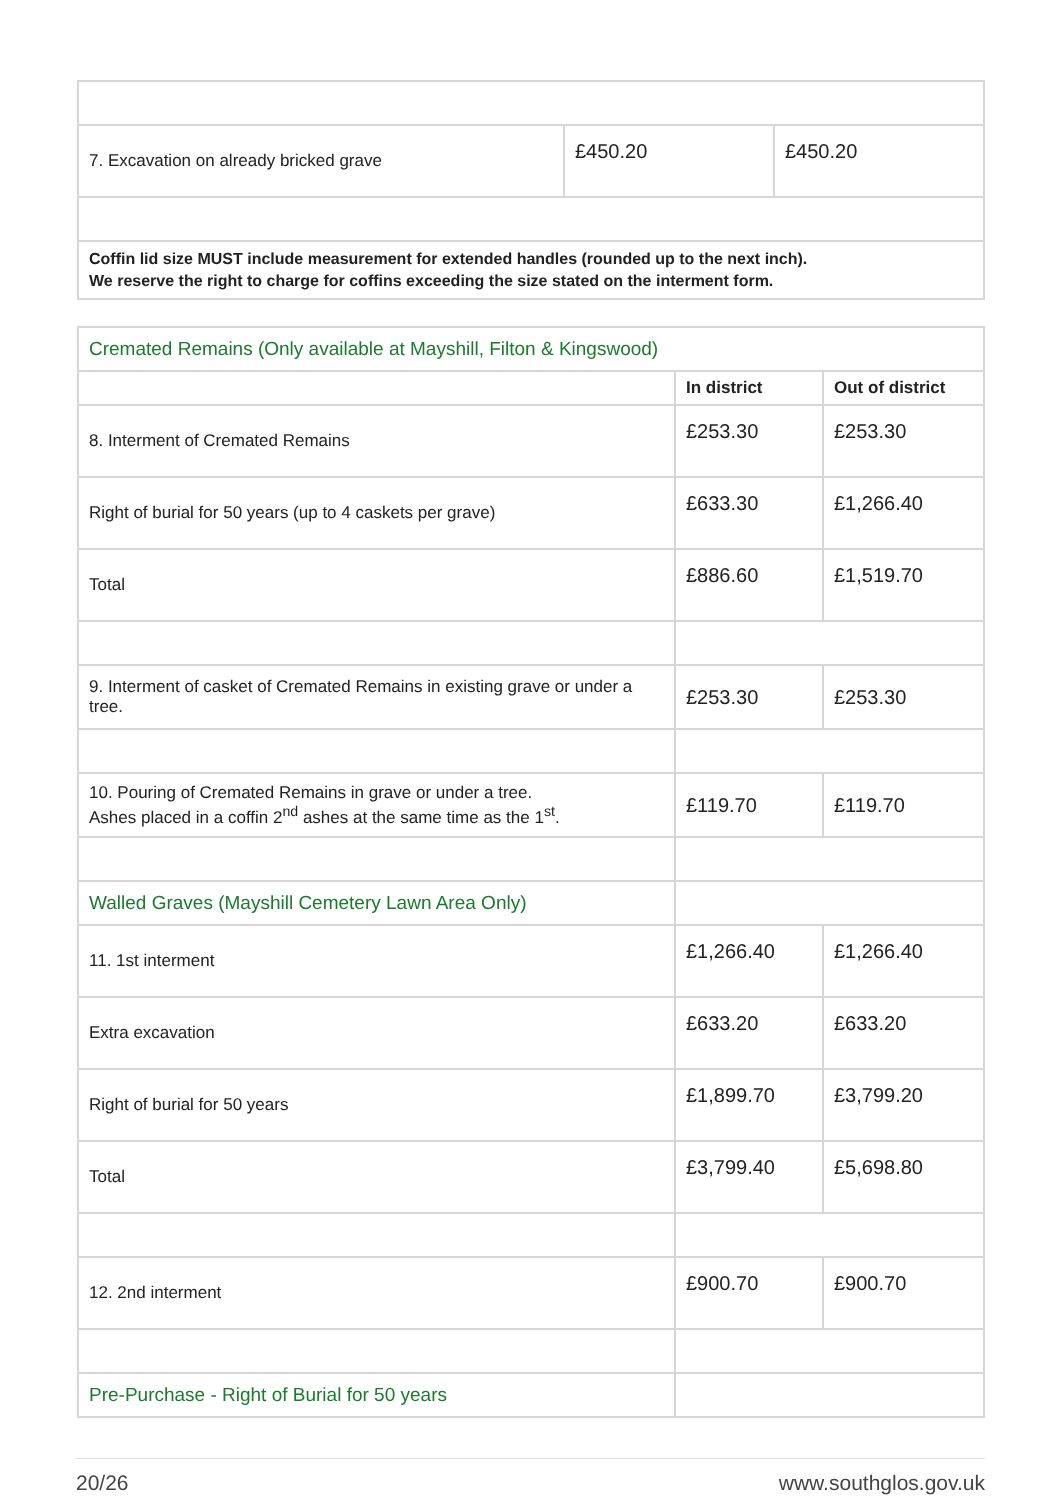| 7. Excavation on already bricked grave | £450.20 | £450.20 |
| Coffin lid size MUST include measurement for extended handles (rounded up to the next inch). We reserve the right to charge for coffins exceeding the size stated on the interment form. | | |
| Cremated Remains (Only available at Mayshill, Filton & Kingswood) | | |
| | In district | Out of district |
| 8. Interment of Cremated Remains | £253.30 | £253.30 |
| Right of burial for 50 years (up to 4 caskets per grave) | £633.30 | £1,266.40 |
| Total | £886.60 | £1,519.70 |
| 9. Interment of casket of Cremated Remains in existing grave or under a tree. | £253.30 | £253.30 |
| 10. Pouring of Cremated Remains in grave or under a tree. Ashes placed in a coffin 2<sup>nd</sup> ashes at the same time as the 1<sup>st</sup>. | £119.70 | £119.70 |
| Walled Graves (Mayshill Cemetery Lawn Area Only) | | |
| 11. 1st interment | £1,266.40 | £1,266.40 |
| Extra excavation | £633.20 | £633.20 |
| Right of burial for 50 years | £1,899.70 | £3,799.20 |
| Total | £3,799.40 | £5,698.80 |
| 12. 2nd interment | £900.70 | £900.70 |
| Pre-Purchase - Right of Burial for 50 years | | |
20/26 www.southglos.gov.uk